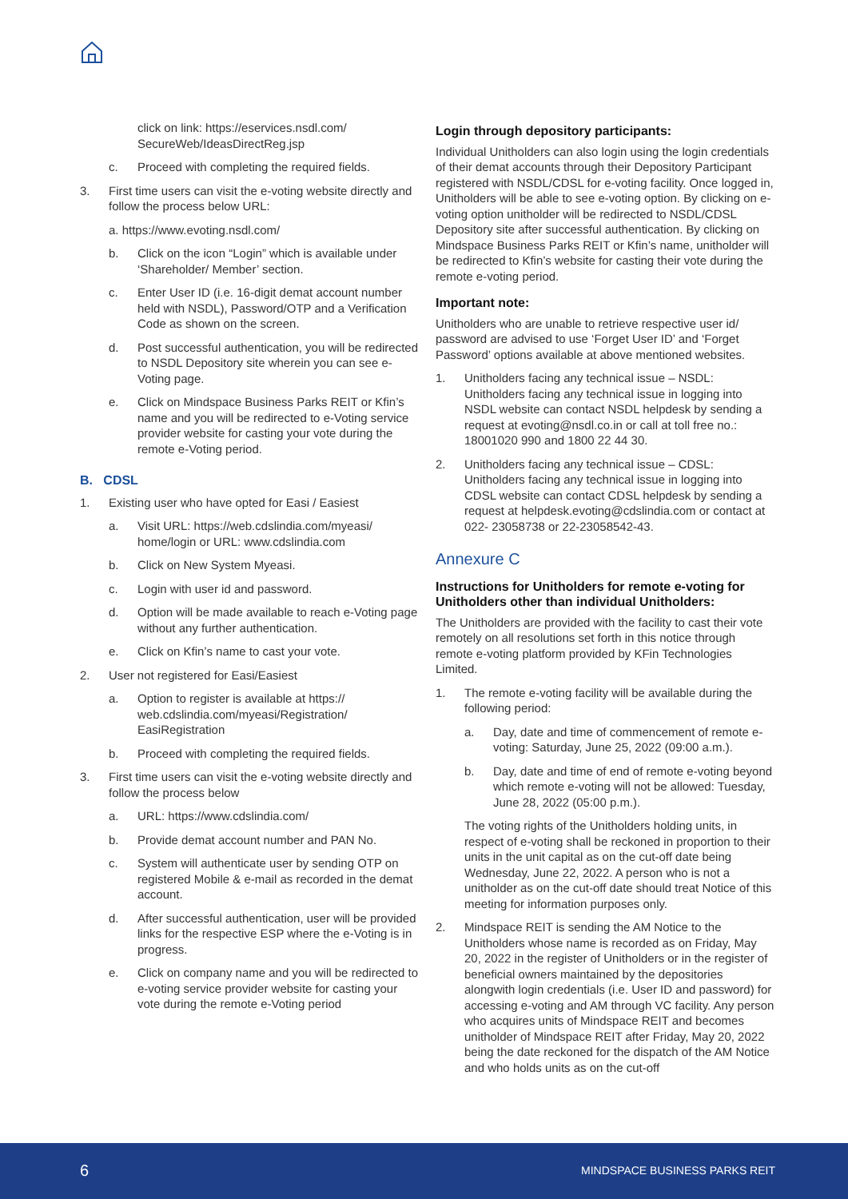click on link: https://eservices.nsdl.com/ SecureWeb/IdeasDirectReg.jsp
c. Proceed with completing the required fields.
3. First time users can visit the e-voting website directly and follow the process below URL:
a. https://www.evoting.nsdl.com/
b. Click on the icon “Login” which is available under ‘Shareholder/ Member’ section.
c. Enter User ID (i.e. 16-digit demat account number held with NSDL), Password/OTP and a Verification Code as shown on the screen.
d. Post successful authentication, you will be redirected to NSDL Depository site wherein you can see e-Voting page.
e. Click on Mindspace Business Parks REIT or Kfin’s name and you will be redirected to e-Voting service provider website for casting your vote during the remote e-Voting period.
B. CDSL
1. Existing user who have opted for Easi / Easiest
a. Visit URL: https://web.cdslindia.com/myeasi/ home/login or URL: www.cdslindia.com
b. Click on New System Myeasi.
c. Login with user id and password.
d. Option will be made available to reach e-Voting page without any further authentication.
e. Click on Kfin’s name to cast your vote.
2. User not registered for Easi/Easiest
a. Option to register is available at https:// web.cdslindia.com/myeasi/Registration/ EasiRegistration
b. Proceed with completing the required fields.
3. First time users can visit the e-voting website directly and follow the process below
a. URL: https://www.cdslindia.com/
b. Provide demat account number and PAN No.
c. System will authenticate user by sending OTP on registered Mobile & e-mail as recorded in the demat account.
d. After successful authentication, user will be provided links for the respective ESP where the e-Voting is in progress.
e. Click on company name and you will be redirected to e-voting service provider website for casting your vote during the remote e-Voting period
Login through depository participants:
Individual Unitholders can also login using the login credentials of their demat accounts through their Depository Participant registered with NSDL/CDSL for e-voting facility. Once logged in, Unitholders will be able to see e-voting option. By clicking on e-voting option unitholder will be redirected to NSDL/CDSL Depository site after successful authentication. By clicking on Mindspace Business Parks REIT or Kfin’s name, unitholder will be redirected to Kfin’s website for casting their vote during the remote e-voting period.
Important note:
Unitholders who are unable to retrieve respective user id/ password are advised to use ‘Forget User ID’ and ‘Forget Password’ options available at above mentioned websites.
1. Unitholders facing any technical issue – NSDL: Unitholders facing any technical issue in logging into NSDL website can contact NSDL helpdesk by sending a request at evoting@nsdl.co.in or call at toll free no.: 18001020 990 and 1800 22 44 30.
2. Unitholders facing any technical issue – CDSL: Unitholders facing any technical issue in logging into CDSL website can contact CDSL helpdesk by sending a request at helpdesk.evoting@cdslindia.com or contact at 022- 23058738 or 22-23058542-43.
Annexure C
Instructions for Unitholders for remote e-voting for Unitholders other than individual Unitholders:
The Unitholders are provided with the facility to cast their vote remotely on all resolutions set forth in this notice through remote e-voting platform provided by KFin Technologies Limited.
1. The remote e-voting facility will be available during the following period:
a. Day, date and time of commencement of remote e-voting: Saturday, June 25, 2022 (09:00 a.m.).
b. Day, date and time of end of remote e-voting beyond which remote e-voting will not be allowed: Tuesday, June 28, 2022 (05:00 p.m.).
The voting rights of the Unitholders holding units, in respect of e-voting shall be reckoned in proportion to their units in the unit capital as on the cut-off date being Wednesday, June 22, 2022. A person who is not a unitholder as on the cut-off date should treat Notice of this meeting for information purposes only.
2. Mindspace REIT is sending the AM Notice to the Unitholders whose name is recorded as on Friday, May 20, 2022 in the register of Unitholders or in the register of beneficial owners maintained by the depositories alongwith login credentials (i.e. User ID and password) for accessing e-voting and AM through VC facility. Any person who acquires units of Mindspace REIT and becomes unitholder of Mindspace REIT after Friday, May 20, 2022 being the date reckoned for the dispatch of the AM Notice and who holds units as on the cut-off
6 MINDSPACE BUSINESS PARKS REIT